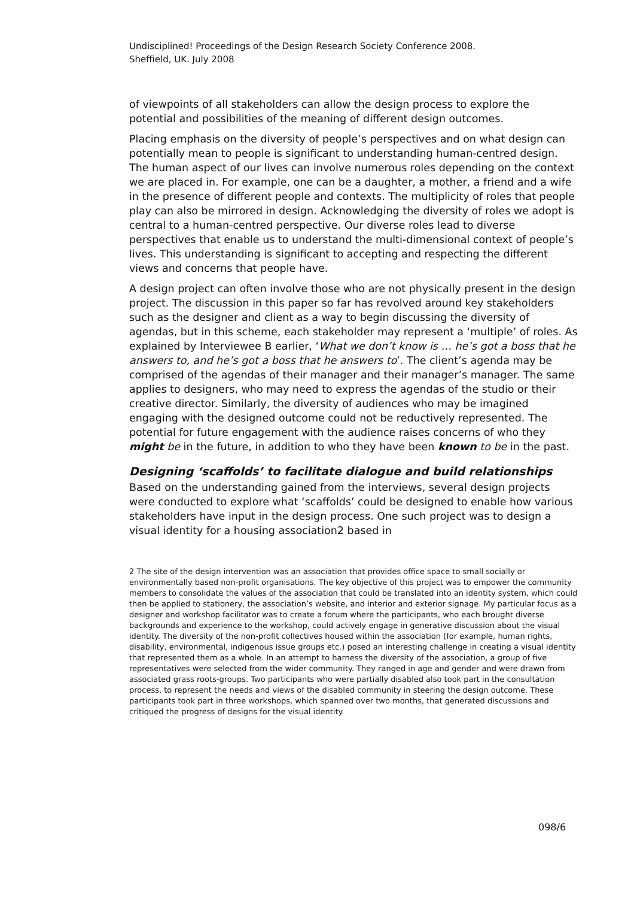Undisciplined! Proceedings of the Design Research Society Conference 2008.
Sheffield, UK. July 2008
of viewpoints of all stakeholders can allow the design process to explore the potential and possibilities of the meaning of different design outcomes.
Placing emphasis on the diversity of people’s perspectives and on what design can potentially mean to people is significant to understanding human-centred design. The human aspect of our lives can involve numerous roles depending on the context we are placed in. For example, one can be a daughter, a mother, a friend and a wife in the presence of different people and contexts. The multiplicity of roles that people play can also be mirrored in design. Acknowledging the diversity of roles we adopt is central to a human-centred perspective. Our diverse roles lead to diverse perspectives that enable us to understand the multi-dimensional context of people’s lives. This understanding is significant to accepting and respecting the different views and concerns that people have.
A design project can often involve those who are not physically present in the design project. The discussion in this paper so far has revolved around key stakeholders such as the designer and client as a way to begin discussing the diversity of agendas, but in this scheme, each stakeholder may represent a ‘multiple’ of roles. As explained by Interviewee B earlier, ‘What we don’t know is … he’s got a boss that he answers to, and he’s got a boss that he answers to’. The client’s agenda may be comprised of the agendas of their manager and their manager’s manager. The same applies to designers, who may need to express the agendas of the studio or their creative director. Similarly, the diversity of audiences who may be imagined engaging with the designed outcome could not be reductively represented. The potential for future engagement with the audience raises concerns of who they might be in the future, in addition to who they have been known to be in the past.
Designing ‘scaffolds’ to facilitate dialogue and build relationships
Based on the understanding gained from the interviews, several design projects were conducted to explore what ‘scaffolds’ could be designed to enable how various stakeholders have input in the design process. One such project was to design a visual identity for a housing association2 based in
2 The site of the design intervention was an association that provides office space to small socially or environmentally based non-profit organisations. The key objective of this project was to empower the community members to consolidate the values of the association that could be translated into an identity system, which could then be applied to stationery, the association’s website, and interior and exterior signage. My particular focus as a designer and workshop facilitator was to create a forum where the participants, who each brought diverse backgrounds and experience to the workshop, could actively engage in generative discussion about the visual identity. The diversity of the non-profit collectives housed within the association (for example, human rights, disability, environmental, indigenous issue groups etc.) posed an interesting challenge in creating a visual identity that represented them as a whole. In an attempt to harness the diversity of the association, a group of five representatives were selected from the wider community. They ranged in age and gender and were drawn from associated grass roots-groups. Two participants who were partially disabled also took part in the consultation process, to represent the needs and views of the disabled community in steering the design outcome. These participants took part in three workshops, which spanned over two months, that generated discussions and critiqued the progress of designs for the visual identity.
098/6